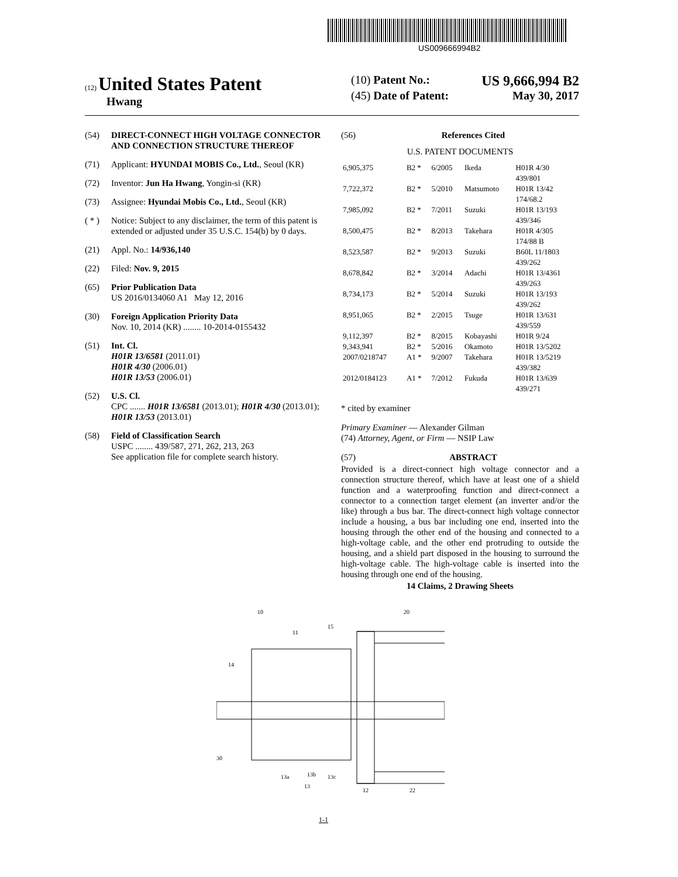US009666994B2
(12) United States Patent
Hwang
(10) Patent No.: US 9,666,994 B2
(45) Date of Patent: May 30, 2017
(54) DIRECT-CONNECT HIGH VOLTAGE CONNECTOR AND CONNECTION STRUCTURE THEREOF
(71) Applicant: HYUNDAI MOBIS Co., Ltd., Seoul (KR)
(72) Inventor: Jun Ha Hwang, Yongin-si (KR)
(73) Assignee: Hyundai Mobis Co., Ltd., Seoul (KR)
( * ) Notice: Subject to any disclaimer, the term of this patent is extended or adjusted under 35 U.S.C. 154(b) by 0 days.
(21) Appl. No.: 14/936,140
(22) Filed: Nov. 9, 2015
(65) Prior Publication Data
US 2016/0134060 A1 May 12, 2016
(30) Foreign Application Priority Data
Nov. 10, 2014 (KR) ........ 10-2014-0155432
(51) Int. Cl.
H01R 13/6581 (2011.01)
H01R 4/30 (2006.01)
H01R 13/53 (2006.01)
(52) U.S. Cl.
CPC ....... H01R 13/6581 (2013.01); H01R 4/30 (2013.01); H01R 13/53 (2013.01)
(58) Field of Classification Search
USPC ........ 439/587, 271, 262, 213, 263
See application file for complete search history.
(56) References Cited
U.S. PATENT DOCUMENTS
| 6,905,375 | B2 * | 6/2005 | Ikeda | H01R 4/30 439/801 |
| 7,722,372 | B2 * | 5/2010 | Matsumoto | H01R 13/42 174/68.2 |
| 7,985,092 | B2 * | 7/2011 | Suzuki | H01R 13/193 439/346 |
| 8,500,475 | B2 * | 8/2013 | Takehara | H01R 4/305 174/88 B |
| 8,523,587 | B2 * | 9/2013 | Suzuki | B60L 11/1803 439/262 |
| 8,678,842 | B2 * | 3/2014 | Adachi | H01R 13/4361 439/263 |
| 8,734,173 | B2 * | 5/2014 | Suzuki | H01R 13/193 439/262 |
| 8,951,065 | B2 * | 2/2015 | Tsuge | H01R 13/631 439/559 |
| 9,112,397 | B2 * | 8/2015 | Kobayashi | H01R 9/24 |
| 9,343,941 | B2 * | 5/2016 | Okamoto | H01R 13/5202 |
| 2007/0218747 | A1 * | 9/2007 | Takehara | H01R 13/5219 439/382 |
| 2012/0184123 | A1 * | 7/2012 | Fukuda | H01R 13/639 439/271 |
* cited by examiner
Primary Examiner — Alexander Gilman
(74) Attorney, Agent, or Firm — NSIP Law
(57) ABSTRACT
Provided is a direct-connect high voltage connector and a connection structure thereof, which have at least one of a shield function and a waterproofing function and direct-connect a connector to a connection target element (an inverter and/or the like) through a bus bar. The direct-connect high voltage connector include a housing, a bus bar including one end, inserted into the housing through the other end of the housing and connected to a high-voltage cable, and the other end protruding to outside the housing, and a shield part disposed in the housing to surround the high-voltage cable. The high-voltage cable is inserted into the housing through one end of the housing.
14 Claims, 2 Drawing Sheets
10
20
15
11
14
30
13a
13b
13c
13
12
22
1-1